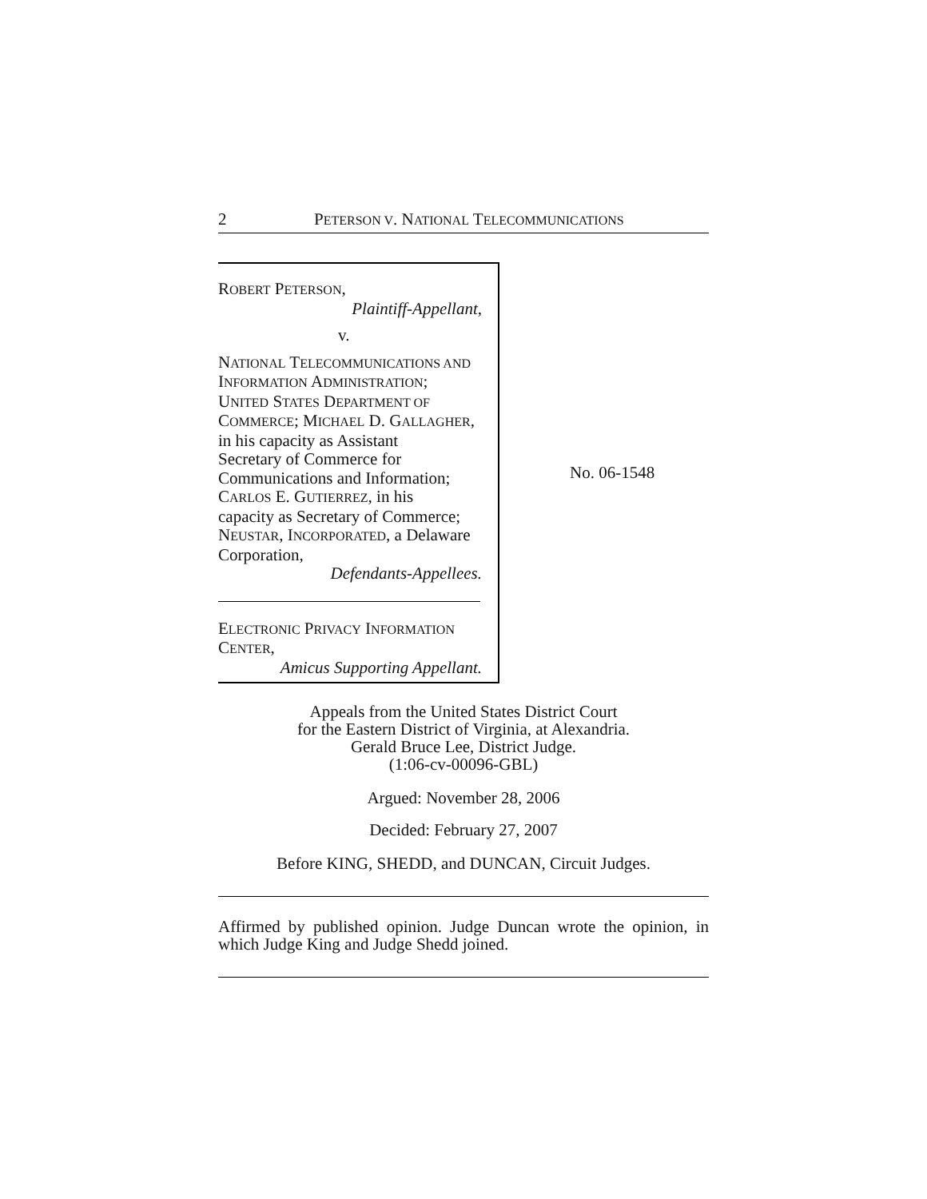2 PETERSON V. NATIONAL TELECOMMUNICATIONS
ROBERT PETERSON,
Plaintiff-Appellant,
v.
NATIONAL TELECOMMUNICATIONS AND
INFORMATION ADMINISTRATION;
UNITED STATES DEPARTMENT OF
COMMERCE; MICHAEL D. GALLAGHER,
in his capacity as Assistant
Secretary of Commerce for
Communications and Information;
CARLOS E. GUTIERREZ, in his
capacity as Secretary of Commerce;
NEUSTAR, INCORPORATED, a Delaware
Corporation,
Defendants-Appellees.
ELECTRONIC PRIVACY INFORMATION
CENTER,
Amicus Supporting Appellant.
No. 06-1548
Appeals from the United States District Court
for the Eastern District of Virginia, at Alexandria.
Gerald Bruce Lee, District Judge.
(1:06-cv-00096-GBL)
Argued: November 28, 2006
Decided: February 27, 2007
Before KING, SHEDD, and DUNCAN, Circuit Judges.
Affirmed by published opinion. Judge Duncan wrote the opinion, in which Judge King and Judge Shedd joined.